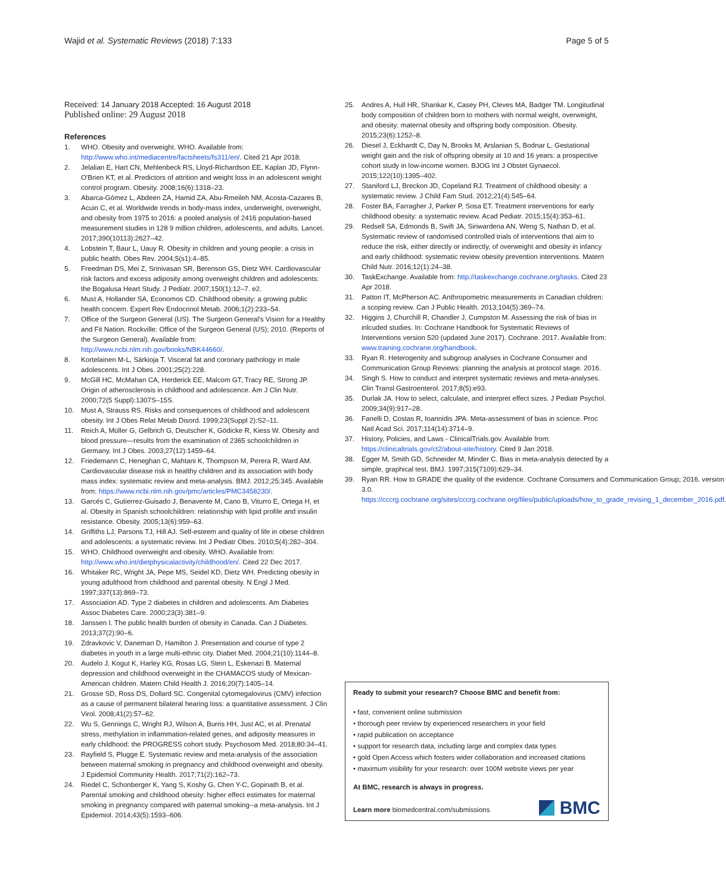Wajid et al. Systematic Reviews (2018) 7:133 Page 5 of 5
Received: 14 January 2018 Accepted: 16 August 2018
Published online: 29 August 2018
References
1. WHO. Obesity and overweight. WHO. Available from: http://www.who.int/mediacentre/factsheets/fs311/en/. Cited 21 Apr 2018.
2. Jelalian E, Hart CN, Mehlenbeck RS, Lloyd-Richardson EE, Kaplan JD, Flynn-O'Brien KT, et al. Predictors of attrition and weight loss in an adolescent weight control program. Obesity. 2008;16(6):1318–23.
3. Abarca-Gómez L, Abdeen ZA, Hamid ZA, Abu-Rmeileh NM, Acosta-Cazares B, Acuin C, et al. Worldwide trends in body-mass index, underweight, overweight, and obesity from 1975 to 2016: a pooled analysis of 2416 population-based measurement studies in 128 9 million children, adolescents, and adults. Lancet. 2017;390(10113):2627–42.
4. Lobstein T, Baur L, Uauy R. Obesity in children and young people: a crisis in public health. Obes Rev. 2004;5(s1):4–85.
5. Freedman DS, Mei Z, Srinivasan SR, Berenson GS, Dietz WH. Cardiovascular risk factors and excess adiposity among overweight children and adolescents: the Bogalusa Heart Study. J Pediatr. 2007;150(1):12–7. e2.
6. Must A, Hollander SA, Economos CD. Childhood obesity: a growing public health concern. Expert Rev Endocrinol Metab. 2006;1(2):233–54.
7. Office of the Surgeon General (US). The Surgeon General's Vision for a Healthy and Fit Nation. Rockville: Office of the Surgeon General (US); 2010. (Reports of the Surgeon General). Available from: http://www.ncbi.nlm.nih.gov/books/NBK44660/.
8. Kortelainen M-L, Särkioja T. Visceral fat and coronary pathology in male adolescents. Int J Obes. 2001;25(2):228.
9. McGill HC, McMahan CA, Herderick EE, Malcom GT, Tracy RE, Strong JP. Origin of atherosclerosis in childhood and adolescence. Am J Clin Nutr. 2000;72(5 Suppl):1307S–15S.
10. Must A, Strauss RS. Risks and consequences of childhood and adolescent obesity. Int J Obes Relat Metab Disord. 1999;23(Suppl 2):S2–11.
11. Reich A, Müller G, Gelbrich G, Deutscher K, Gödicke R, Kiess W. Obesity and blood pressure—results from the examination of 2365 schoolchildren in Germany. Int J Obes. 2003;27(12):1459–64.
12. Friedemann C, Heneghan C, Mahtani K, Thompson M, Perera R, Ward AM. Cardiovascular disease risk in healthy children and its association with body mass index: systematic review and meta-analysis. BMJ. 2012;25:345. Available from: https://www.ncbi.nlm.nih.gov/pmc/articles/PMC3458230/.
13. Garcés C, Gutierrez-Guisado J, Benavente M, Cano B, Viturro E, Ortega H, et al. Obesity in Spanish schoolchildren: relationship with lipid profile and insulin resistance. Obesity. 2005;13(6):959–63.
14. Griffiths LJ, Parsons TJ, Hill AJ. Self-esteem and quality of life in obese children and adolescents: a systematic review. Int J Pediatr Obes. 2010;5(4):282–304.
15. WHO. Childhood overweight and obesity. WHO. Available from: http://www.who.int/dietphysicalactivity/childhood/en/. Cited 22 Dec 2017.
16. Whitaker RC, Wright JA, Pepe MS, Seidel KD, Dietz WH. Predicting obesity in young adulthood from childhood and parental obesity. N Engl J Med. 1997;337(13):869–73.
17. Association AD. Type 2 diabetes in children and adolescents. Am Diabetes Assoc Diabetes Care. 2000;23(3):381–9.
18. Janssen I. The public health burden of obesity in Canada. Can J Diabetes. 2013;37(2):90–6.
19. Zdravkovic V, Daneman D, Hamilton J. Presentation and course of type 2 diabetes in youth in a large multi-ethnic city. Diabet Med. 2004;21(10):1144–8.
20. Audelo J, Kogut K, Harley KG, Rosas LG, Stein L, Eskenazi B. Maternal depression and childhood overweight in the CHAMACOS study of Mexican-American children. Matern Child Health J. 2016;20(7):1405–14.
21. Grosse SD, Ross DS, Dollard SC. Congenital cytomegalovirus (CMV) infection as a cause of permanent bilateral hearing loss: a quantitative assessment. J Clin Virol. 2008;41(2):57–62.
22. Wu S, Gennings C, Wright RJ, Wilson A, Burris HH, Just AC, et al. Prenatal stress, methylation in inflammation-related genes, and adiposity measures in early childhood: the PROGRESS cohort study. Psychosom Med. 2018;80:34–41.
23. Rayfield S, Plugge E. Systematic review and meta-analysis of the association between maternal smoking in pregnancy and childhood overweight and obesity. J Epidemiol Community Health. 2017;71(2):162–73.
24. Riedel C, Schonberger K, Yang S, Koshy G, Chen Y-C, Gopinath B, et al. Parental smoking and childhood obesity: higher effect estimates for maternal smoking in pregnancy compared with paternal smoking--a meta-analysis. Int J Epidemiol. 2014;43(5):1593–606.
25. Andres A, Hull HR, Shankar K, Casey PH, Cleves MA, Badger TM. Longitudinal body composition of children born to mothers with normal weight, overweight, and obesity: maternal obesity and offspring body composition. Obesity. 2015;23(6):1252–8.
26. Diesel J, Eckhardt C, Day N, Brooks M, Arslanian S, Bodnar L. Gestational weight gain and the risk of offspring obesity at 10 and 16 years: a prospective cohort study in low-income women. BJOG Int J Obstet Gynaecol. 2015;122(10):1395–402.
27. Staniford LJ, Breckon JD, Copeland RJ. Treatment of childhood obesity: a systematic review. J Child Fam Stud. 2012;21(4):545–64.
28. Foster BA, Farragher J, Parker P, Sosa ET. Treatment interventions for early childhood obesity: a systematic review. Acad Pediatr. 2015;15(4):353–61.
29. Redsell SA, Edmonds B, Swift JA, Siriwardena AN, Weng S, Nathan D, et al. Systematic review of randomised controlled trials of interventions that aim to reduce the risk, either directly or indirectly, of overweight and obesity in infancy and early childhood: systematic review obesity prevention interventions. Matern Child Nutr. 2016;12(1):24–38.
30. TaskExchange. Available from: http://taskexchange.cochrane.org/tasks. Cited 23 Apr 2018.
31. Patton IT, McPherson AC. Anthropometric measurements in Canadian children: a scoping review. Can J Public Health. 2013;104(5):369–74.
32. Higgins J, Churchill R, Chandler J, Cumpston M. Assessing the risk of bias in inlcuded studies. In: Cochrane Handbook for Systematic Reviews of Interventions version 520 (updated June 2017). Cochrane. 2017. Available from: www.training.cochrane.org/handbook.
33. Ryan R. Heterogenity and subgroup analyses in Cochrane Consumer and Communication Group Reviews: planning the analysis at protocol stage. 2016.
34. Singh S. How to conduct and interpret systematic reviews and meta-analyses. Clin Transl Gastroenterol. 2017;8(5):e93.
35. Durlak JA. How to select, calculate, and interpret effect sizes. J Pediatr Psychol. 2009;34(9):917–28.
36. Fanelli D, Costas R, Ioannidis JPA. Meta-assessment of bias in science. Proc Natl Acad Sci. 2017;114(14):3714–9.
37. History, Policies, and Laws - ClinicalTrials.gov. Available from: https://clinicaltrials.gov/ct2/about-site/history. Cited 9 Jan 2018.
38. Egger M, Smith GD, Schneider M, Minder C. Bias in meta-analysis detected by a simple, graphical test. BMJ. 1997;315(7109):629–34.
39. Ryan RR. How to GRADE the quality of the evidence. Cochrane Consumers and Communication Group; 2016. version 3.0. https://cccrg.cochrane.org/sites/cccrg.cochrane.org/files/public/uploads/how_to_grade_revising_1_december_2016.pdf.
Ready to submit your research? Choose BMC and benefit from:
• fast, convenient online submission
• thorough peer review by experienced researchers in your field
• rapid publication on acceptance
• support for research data, including large and complex data types
• gold Open Access which fosters wider collaboration and increased citations
• maximum visibility for your research: over 100M website views per year
At BMC, research is always in progress.
Learn more biomedcentral.com/submissions
BMC